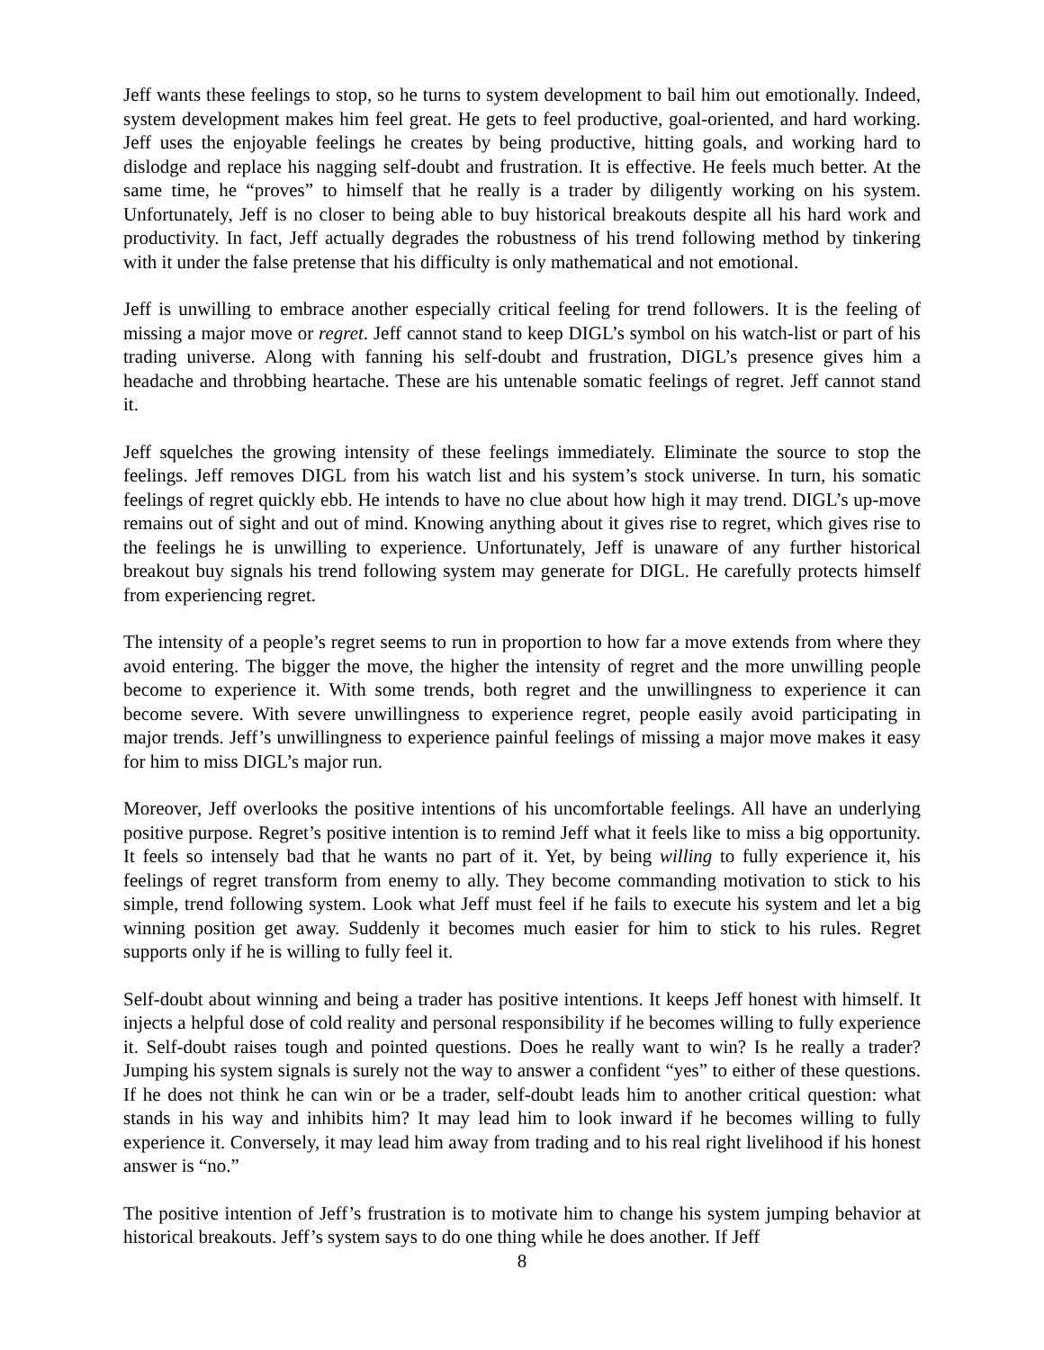Jeff wants these feelings to stop, so he turns to system development to bail him out emotionally. Indeed, system development makes him feel great. He gets to feel productive, goal-oriented, and hard working. Jeff uses the enjoyable feelings he creates by being productive, hitting goals, and working hard to dislodge and replace his nagging self-doubt and frustration. It is effective. He feels much better. At the same time, he “proves” to himself that he really is a trader by diligently working on his system. Unfortunately, Jeff is no closer to being able to buy historical breakouts despite all his hard work and productivity. In fact, Jeff actually degrades the robustness of his trend following method by tinkering with it under the false pretense that his difficulty is only mathematical and not emotional.
Jeff is unwilling to embrace another especially critical feeling for trend followers. It is the feeling of missing a major move or regret. Jeff cannot stand to keep DIGL’s symbol on his watch-list or part of his trading universe. Along with fanning his self-doubt and frustration, DIGL’s presence gives him a headache and throbbing heartache. These are his untenable somatic feelings of regret. Jeff cannot stand it.
Jeff squelches the growing intensity of these feelings immediately. Eliminate the source to stop the feelings. Jeff removes DIGL from his watch list and his system’s stock universe. In turn, his somatic feelings of regret quickly ebb. He intends to have no clue about how high it may trend. DIGL’s up-move remains out of sight and out of mind. Knowing anything about it gives rise to regret, which gives rise to the feelings he is unwilling to experience. Unfortunately, Jeff is unaware of any further historical breakout buy signals his trend following system may generate for DIGL. He carefully protects himself from experiencing regret.
The intensity of a people’s regret seems to run in proportion to how far a move extends from where they avoid entering. The bigger the move, the higher the intensity of regret and the more unwilling people become to experience it. With some trends, both regret and the unwillingness to experience it can become severe. With severe unwillingness to experience regret, people easily avoid participating in major trends. Jeff’s unwillingness to experience painful feelings of missing a major move makes it easy for him to miss DIGL’s major run.
Moreover, Jeff overlooks the positive intentions of his uncomfortable feelings. All have an underlying positive purpose. Regret’s positive intention is to remind Jeff what it feels like to miss a big opportunity. It feels so intensely bad that he wants no part of it. Yet, by being willing to fully experience it, his feelings of regret transform from enemy to ally. They become commanding motivation to stick to his simple, trend following system. Look what Jeff must feel if he fails to execute his system and let a big winning position get away. Suddenly it becomes much easier for him to stick to his rules. Regret supports only if he is willing to fully feel it.
Self-doubt about winning and being a trader has positive intentions. It keeps Jeff honest with himself. It injects a helpful dose of cold reality and personal responsibility if he becomes willing to fully experience it. Self-doubt raises tough and pointed questions. Does he really want to win? Is he really a trader? Jumping his system signals is surely not the way to answer a confident “yes” to either of these questions. If he does not think he can win or be a trader, self-doubt leads him to another critical question: what stands in his way and inhibits him? It may lead him to look inward if he becomes willing to fully experience it. Conversely, it may lead him away from trading and to his real right livelihood if his honest answer is “no.”
The positive intention of Jeff’s frustration is to motivate him to change his system jumping behavior at historical breakouts. Jeff’s system says to do one thing while he does another. If Jeff
8